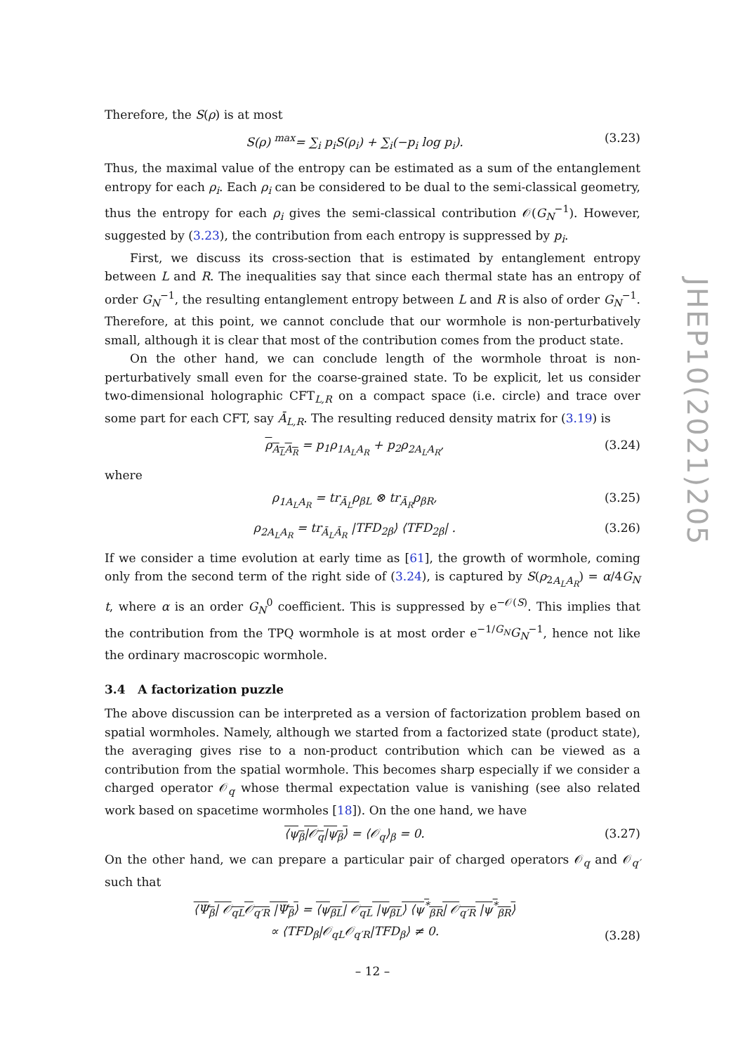Therefore, the S(ρ) is at most
S(ρ) <sup>max</sup>= ∑<sub>i</sub> p<sub>i</sub>S(ρ<sub>i</sub>) + ∑<sub>i</sub>(−p<sub>i</sub> log p<sub>i</sub>). (3.23)
Thus, the maximal value of the entropy can be estimated as a sum of the entanglement entropy for each ρ<sub>i</sub>. Each ρ<sub>i</sub> can be considered to be dual to the semi-classical geometry, thus the entropy for each ρ<sub>i</sub> gives the semi-classical contribution 𝒪(G<sub>N</sub><sup>−1</sup>). However, suggested by (3.23), the contribution from each entropy is suppressed by p<sub>i</sub>.
First, we discuss its cross-section that is estimated by entanglement entropy between L and R. The inequalities say that since each thermal state has an entropy of order G<sub>N</sub><sup>−1</sup>, the resulting entanglement entropy between L and R is also of order G<sub>N</sub><sup>−1</sup>. Therefore, at this point, we cannot conclude that our wormhole is non-perturbatively small, although it is clear that most of the contribution comes from the product state.
On the other hand, we can conclude length of the wormhole throat is non-perturbatively small even for the coarse-grained state. To be explicit, let us consider two-dimensional holographic CFT<sub>L,R</sub> on a compact space (i.e. circle) and trace over some part for each CFT, say Ā<sub>L,R</sub>. The resulting reduced density matrix for (3.19) is
ρ<sub>A<sub>L</sub>A<sub>R</sub></sub> = p<sub>1</sub>ρ<sub>1A<sub>L</sub>A<sub>R</sub></sub> + p<sub>2</sub>ρ<sub>2A<sub>L</sub>A<sub>R</sub></sub>, (3.24)
where
ρ<sub>1A<sub>L</sub>A<sub>R</sub></sub> = tr<sub>Ā<sub>L</sub></sub>ρ<sub>βL</sub> ⊗ tr<sub>Ā<sub>R</sub></sub>ρ<sub>βR</sub>, (3.25)
ρ<sub>2A<sub>L</sub>A<sub>R</sub></sub> = tr<sub>Ā<sub>L</sub>Ā<sub>R</sub></sub> |TFD<sub>2β</sub>⟩ ⟨TFD<sub>2β</sub>| . (3.26)
If we consider a time evolution at early time as [61], the growth of wormhole, coming only from the second term of the right side of (3.24), is captured by S(ρ<sub>2A<sub>L</sub>A<sub>R</sub></sub>) = α/4G<sub>N</sub> t, where α is an order G<sub>N</sub><sup>0</sup> coefficient. This is suppressed by e<sup>−𝒪(S)</sup>. This implies that the contribution from the TPQ wormhole is at most order e<sup>−1/G<sub>N</sub></sup>G<sub>N</sub><sup>−1</sup>, hence not like the ordinary macroscopic wormhole.
3.4 A factorization puzzle
The above discussion can be interpreted as a version of factorization problem based on spatial wormholes. Namely, although we started from a factorized state (product state), the averaging gives rise to a non-product contribution which can be viewed as a contribution from the spatial wormhole. This becomes sharp especially if we consider a charged operator 𝒪<sub>q</sub> whose thermal expectation value is vanishing (see also related work based on spacetime wormholes [18]). On the one hand, we have
⟨ψ<sub>β</sub>|𝒪<sub>q</sub>|ψ<sub>β</sub>⟩ = ⟨𝒪<sub>q</sub>⟩<sub>β</sub> = 0. (3.27)
On the other hand, we can prepare a particular pair of charged operators 𝒪<sub>q</sub> and 𝒪<sub>q′</sub> such that
⟨Ψ<sub>β</sub>| 𝒪<sub>qL</sub>𝒪<sub>q′R</sub> |Ψ<sub>β</sub>⟩ = ⟨ψ<sub>βL</sub>| 𝒪<sub>qL</sub> |ψ<sub>βL</sub>⟩ ⟨ψ<sup>*</sup><sub>βR</sub>| 𝒪<sub>q′R</sub> |ψ<sup>*</sup><sub>βR</sub>⟩
∝ ⟨TFD<sub>β</sub>|𝒪<sub>qL</sub>𝒪<sub>q′R</sub>|TFD<sub>β</sub>⟩ ≠ 0. (3.28)
JHEP10(2021)205
– 12 –